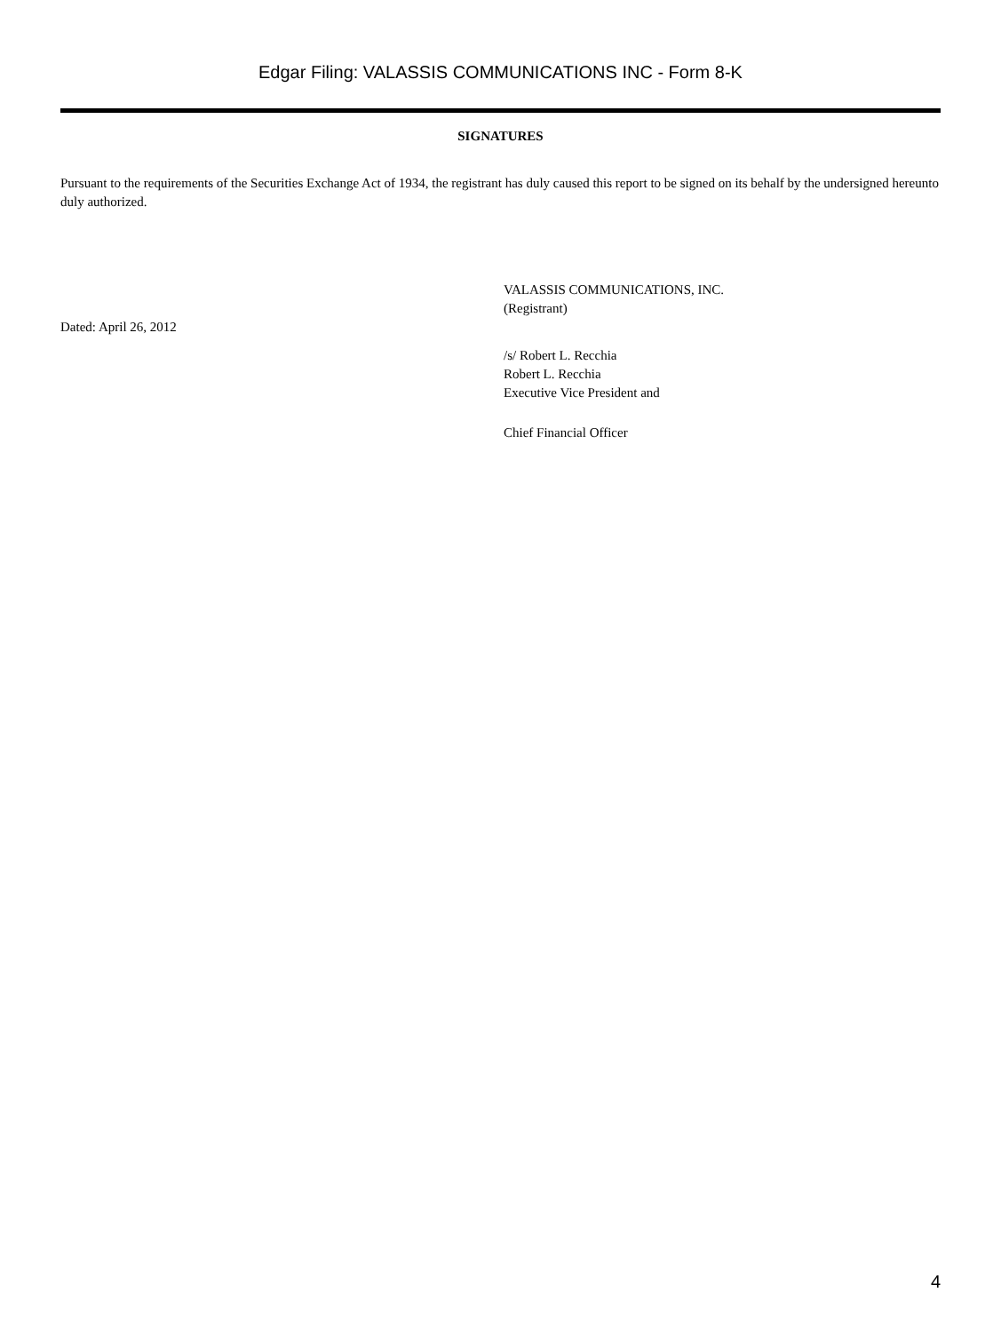Edgar Filing: VALASSIS COMMUNICATIONS INC - Form 8-K
SIGNATURES
Pursuant to the requirements of the Securities Exchange Act of 1934, the registrant has duly caused this report to be signed on its behalf by the undersigned hereunto duly authorized.
Dated: April 26, 2012
VALASSIS COMMUNICATIONS, INC.
(Registrant)
/s/ Robert L. Recchia
Robert L. Recchia
Executive Vice President and
Chief Financial Officer
4